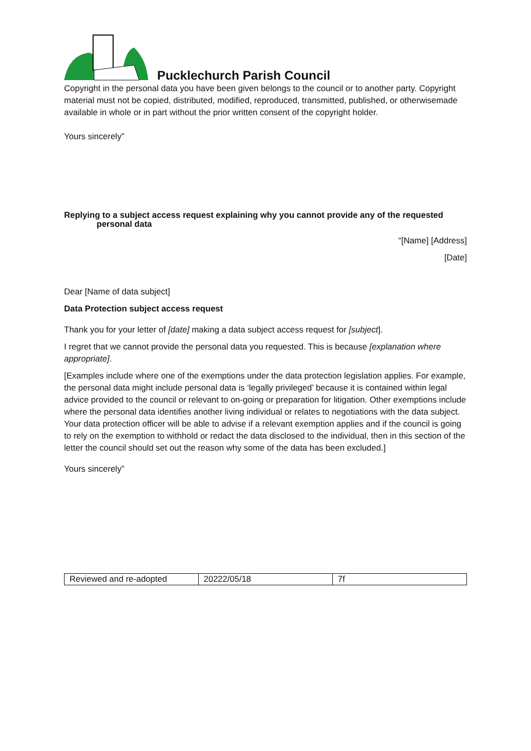Pucklechurch Parish Council
Copyright in the personal data you have been given belongs to the council or to another party. Copyright material must not be copied, distributed, modified, reproduced, transmitted, published, or otherwisemade available in whole or in part without the prior written consent of the copyright holder.
Yours sincerely”
Replying to a subject access request explaining why you cannot provide any of the requested
personal data
“[Name] [Address]
[Date]
Dear [Name of data subject]
Data Protection subject access request
Thank you for your letter of [date] making a data subject access request for [subject].
I regret that we cannot provide the personal data you requested. This is because [explanation where appropriate].
[Examples include where one of the exemptions under the data protection legislation applies. For example, the personal data might include personal data is ‘legally privileged’ because it is contained within legal advice provided to the council or relevant to on-going or preparation for litigation. Other exemptions include where the personal data identifies another living individual or relates to negotiations with the data subject. Your data protection officer will be able to advise if a relevant exemption applies and if the council is going to rely on the exemption to withhold or redact the data disclosed to the individual, then in this section of the letter the council should set out the reason why some of the data has been excluded.]
Yours sincerely”
| Reviewed and re-adopted | 20222/05/18 | 7f |